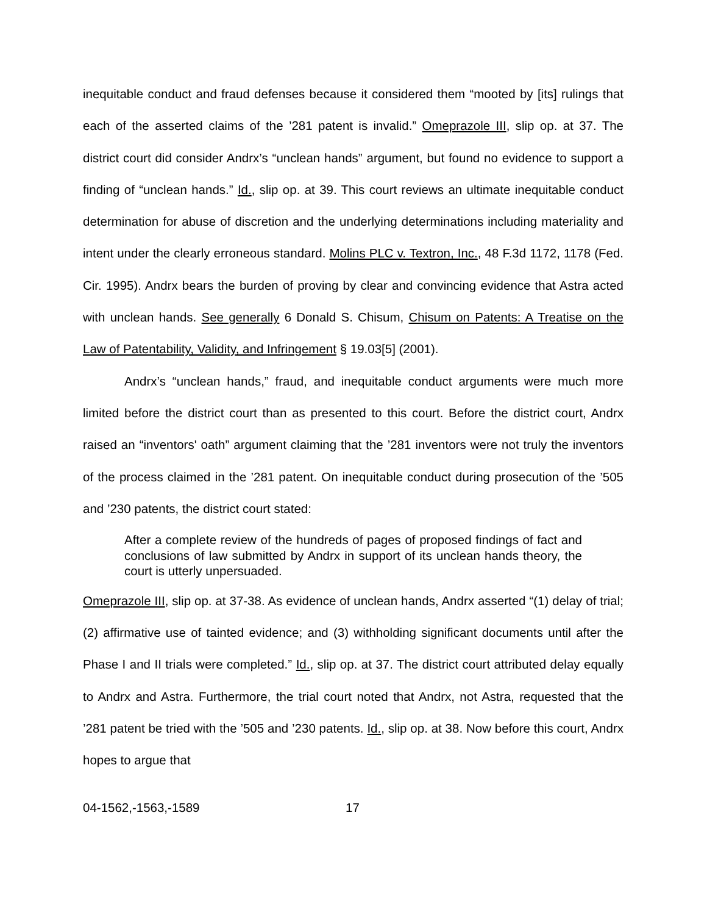inequitable conduct and fraud defenses because it considered them “mooted by [its] rulings that each of the asserted claims of the ’281 patent is invalid.” Omeprazole III, slip op. at 37. The district court did consider Andrx’s “unclean hands” argument, but found no evidence to support a finding of “unclean hands.” Id., slip op. at 39. This court reviews an ultimate inequitable conduct determination for abuse of discretion and the underlying determinations including materiality and intent under the clearly erroneous standard. Molins PLC v. Textron, Inc., 48 F.3d 1172, 1178 (Fed. Cir. 1995). Andrx bears the burden of proving by clear and convincing evidence that Astra acted with unclean hands. See generally 6 Donald S. Chisum, Chisum on Patents: A Treatise on the Law of Patentability, Validity, and Infringement § 19.03[5] (2001).
Andrx’s “unclean hands,” fraud, and inequitable conduct arguments were much more limited before the district court than as presented to this court. Before the district court, Andrx raised an “inventors' oath” argument claiming that the ’281 inventors were not truly the inventors of the process claimed in the ’281 patent. On inequitable conduct during prosecution of the ’505 and ’230 patents, the district court stated:
After a complete review of the hundreds of pages of proposed findings of fact and conclusions of law submitted by Andrx in support of its unclean hands theory, the court is utterly unpersuaded.
Omeprazole III, slip op. at 37-38. As evidence of unclean hands, Andrx asserted “(1) delay of trial; (2) affirmative use of tainted evidence; and (3) withholding significant documents until after the Phase I and II trials were completed.” Id., slip op. at 37. The district court attributed delay equally to Andrx and Astra. Furthermore, the trial court noted that Andrx, not Astra, requested that the ’281 patent be tried with the ’505 and ’230 patents. Id., slip op. at 38. Now before this court, Andrx hopes to argue that
04-1562,-1563,-1589 17